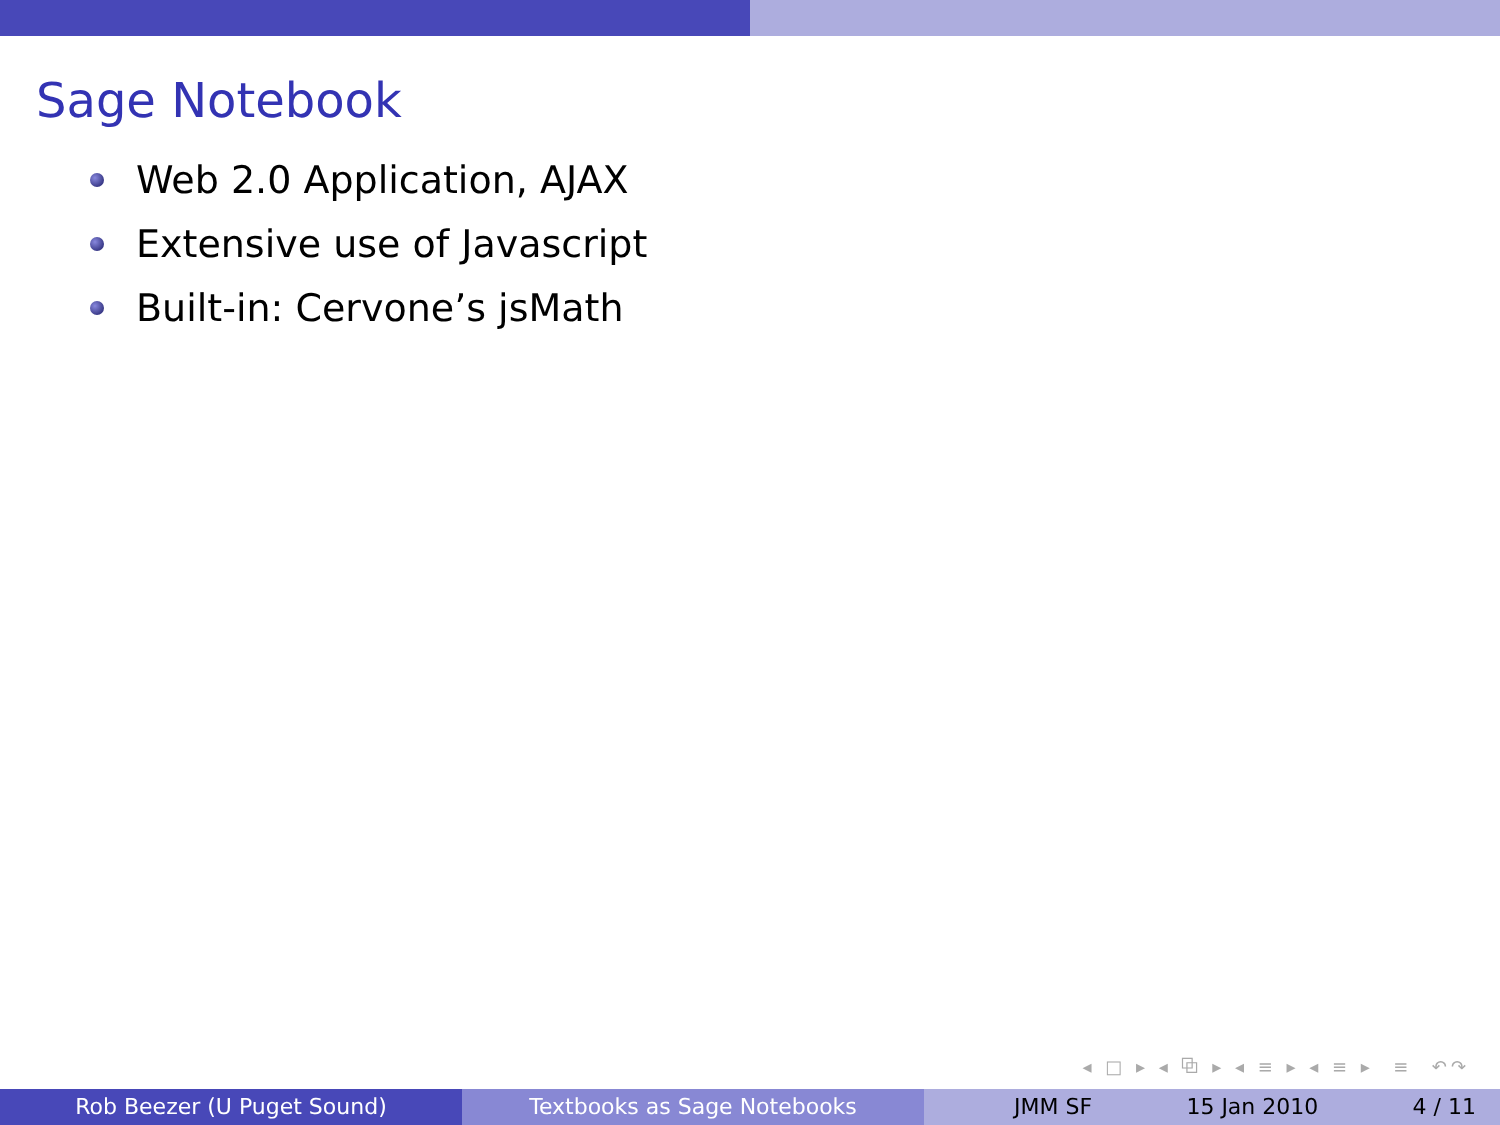Sage Notebook
Web 2.0 Application, AJAX
Extensive use of Javascript
Built-in: Cervone’s jsMath
◂ □ ▸ ◂ ⧉ ▸ ◂ ≡ ▸ ◂ ≡ ▸ ≡ ↶↷
Rob Beezer (U Puget Sound) Textbooks as Sage Notebooks JMM SF 15 Jan 2010 4 / 11